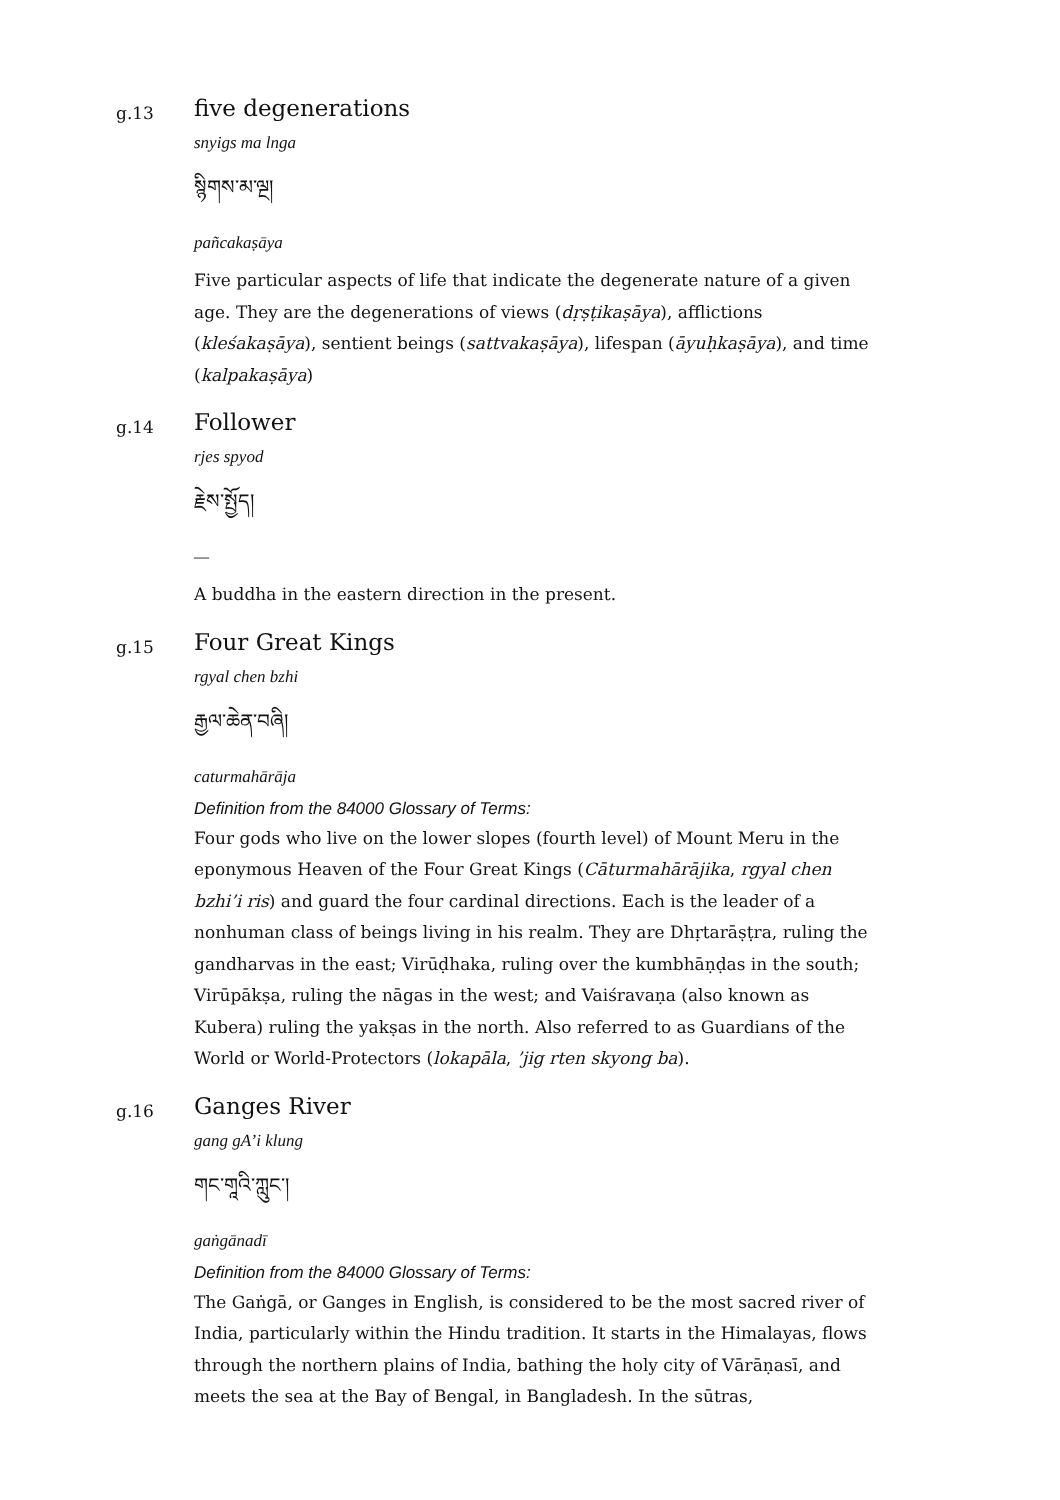g.13
five degenerations
snyigs ma lnga
སྙིགས་མ་ལྔ།
pañcakaṣāya
Five particular aspects of life that indicate the degenerate nature of a given age. They are the degenerations of views (dṛṣṭikaṣāya), afflictions (kleśakaṣāya), sentient beings (sattvakaṣāya), lifespan (āyuḥkaṣāya), and time (kalpakaṣāya)
g.14
Follower
rjes spyod
རྗེས་སྤྱོད།
—
A buddha in the eastern direction in the present.
g.15
Four Great Kings
rgyal chen bzhi
རྒྱལ་ཆེན་བཞི།
caturmahārāja
Definition from the 84000 Glossary of Terms:
Four gods who live on the lower slopes (fourth level) of Mount Meru in the eponymous Heaven of the Four Great Kings (Cāturmahārājika, rgyal chen bzhi’i ris) and guard the four cardinal directions. Each is the leader of a nonhuman class of beings living in his realm. They are Dhṛtarāṣṭra, ruling the gandharvas in the east; Virūḍhaka, ruling over the kumbhāṇḍas in the south; Virūpākṣa, ruling the nāgas in the west; and Vaiśravaṇa (also known as Kubera) ruling the yakṣas in the north. Also referred to as Guardians of the World or World-Protectors (lokapāla, ’jig rten skyong ba).
g.16
Ganges River
gang gA’i klung
གང་གཱའི་ཀླུང་།
gaṅgānadī
Definition from the 84000 Glossary of Terms:
The Gaṅgā, or Ganges in English, is considered to be the most sacred river of India, particularly within the Hindu tradition. It starts in the Himalayas, flows through the northern plains of India, bathing the holy city of Vārāṇasī, and meets the sea at the Bay of Bengal, in Bangladesh. In the sūtras,